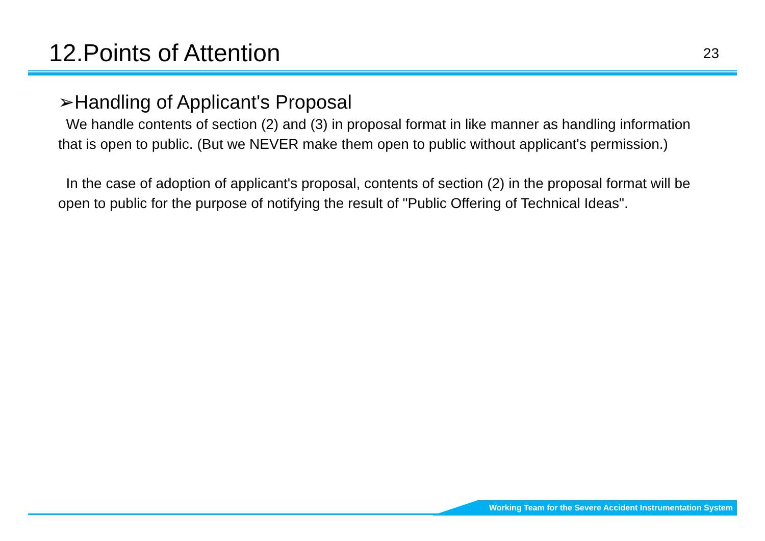12.Points of Attention
23
➢Handling of Applicant's Proposal
We handle contents of section (2) and (3) in proposal format in like manner as handling information that is open to public. (But we NEVER make them open to public without applicant's permission.)
In the case of adoption of applicant's proposal, contents of section (2) in the proposal format will be open to public for the purpose of notifying the result of "Public Offering of Technical Ideas".
Working Team for the Severe Accident Instrumentation System